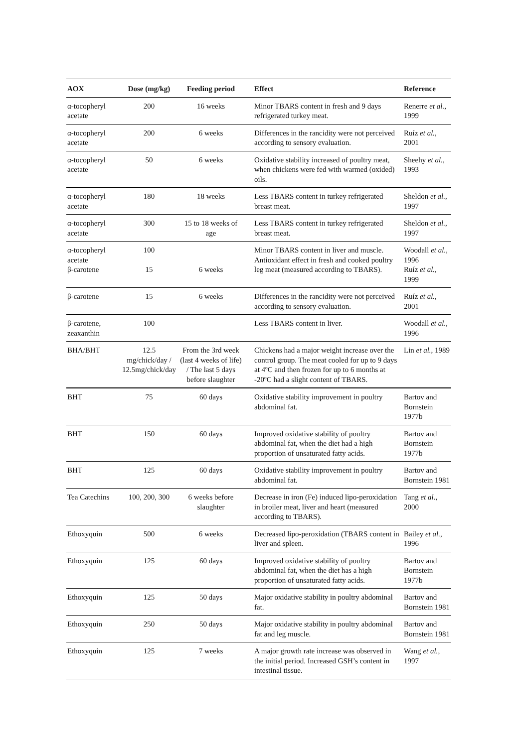| AOX | Dose (mg/kg) | Feeding period | Effect | Reference |
| --- | --- | --- | --- | --- |
| α-tocopheryl acetate | 200 | 16 weeks | Minor TBARS content in fresh and 9 days refrigerated turkey meat. | Renerre et al. , 1999 |
| α-tocopheryl acetate | 200 | 6 weeks | Differences in the rancidity were not perceived according to sensory evaluation. | Ruíz et al. , 2001 |
| α-tocopheryl acetate | 50 | 6 weeks | Oxidative stability increased of poultry meat, when chickens were fed with warmed (oxided) oils. | Sheehy et al. , 1993 |
| α-tocopheryl acetate | 180 | 18 weeks | Less TBARS content in turkey refrigerated breast meat. | Sheldon et al. , 1997 |
| α-tocopheryl acetate | 300 | 15 to 18 weeks of age | Less TBARS content in turkey refrigerated breast meat. | Sheldon et al. , 1997 |
| α-tocopheryl acetate β-carotene | 100 15 | 6 weeks | Minor TBARS content in liver and muscle. Antioxidant effect in fresh and cooked poultry leg meat (measured according to TBARS). | Woodall et al. , 1996 Ruíz et al. , 1999 |
| β-carotene | 15 | 6 weeks | Differences in the rancidity were not perceived according to sensory evaluation. | Ruíz et al. , 2001 |
| β-carotene, zeaxanthin | 100 | | Less TBARS content in liver. | Woodall et al. , 1996 |
| BHA/BHT | 12.5 mg/chick/day / 12.5mg/chick/day | From the 3rd week (last 4 weeks of life) / The last 5 days before slaughter | Chickens had a major weight increase over the control group. The meat cooled for up to 9 days at 4ºC and then frozen for up to 6 months at -20ºC had a slight content of TBARS. | Lin et al. , 1989 |
| BHT | 75 | 60 days | Oxidative stability improvement in poultry abdominal fat. | Bartov and Bornstein 1977b |
| BHT | 150 | 60 days | Improved oxidative stability of poultry abdominal fat, when the diet had a high proportion of unsaturated fatty acids. | Bartov and Bornstein 1977b |
| BHT | 125 | 60 days | Oxidative stability improvement in poultry abdominal fat. | Bartov and Bornstein 1981 |
| Tea Catechins | 100, 200, 300 | 6 weeks before slaughter | Decrease in iron (Fe) induced lipo-peroxidation in broiler meat, liver and heart (measured according to TBARS). | Tang et al. , 2000 |
| Ethoxyquin | 500 | 6 weeks | Decreased lipo-peroxidation (TBARS content in liver and spleen. | Bailey et al. , 1996 |
| Ethoxyquin | 125 | 60 days | Improved oxidative stability of poultry abdominal fat, when the diet has a high proportion of unsaturated fatty acids. | Bartov and Bornstein 1977b |
| Ethoxyquin | 125 | 50 days | Major oxidative stability in poultry abdominal fat. | Bartov and Bornstein 1981 |
| Ethoxyquin | 250 | 50 days | Major oxidative stability in poultry abdominal fat and leg muscle. | Bartov and Bornstein 1981 |
| Ethoxyquin | 125 | 7 weeks | A major growth rate increase was observed in the initial period. Increased GSH’s content in intestinal tissue. | Wang et al. , 1997 |